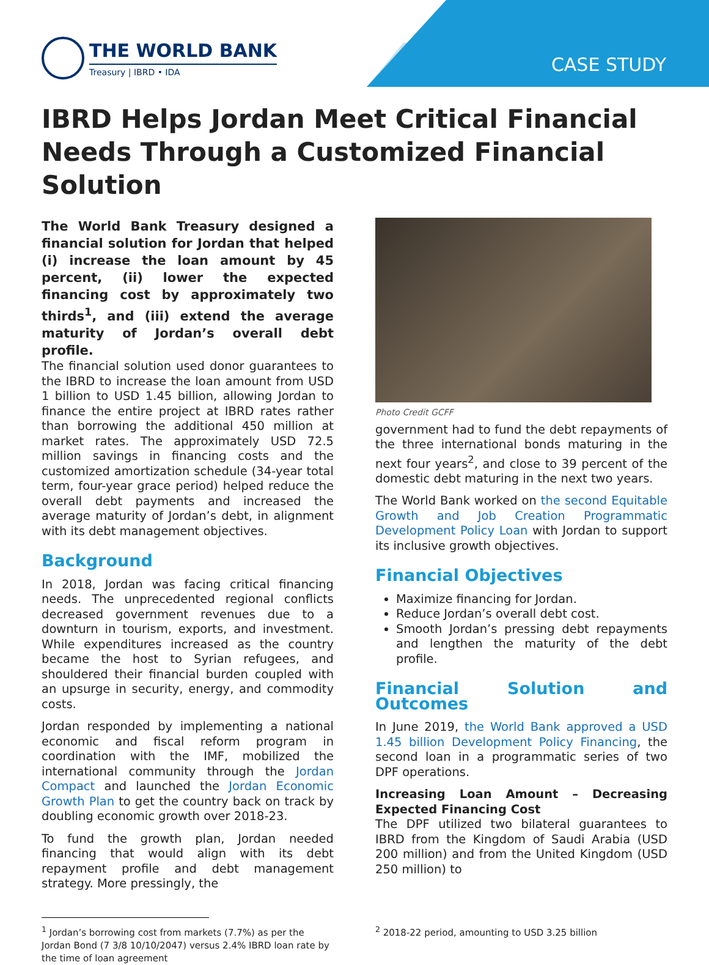THE WORLD BANK
Treasury | IBRD • IDA
CASE STUDY
IBRD Helps Jordan Meet Critical Financial Needs Through a Customized Financial Solution
The World Bank Treasury designed a financial solution for Jordan that helped (i) increase the loan amount by 45 percent, (ii) lower the expected financing cost by approximately two thirds<sup>1</sup>, and (iii) extend the average maturity of Jordan’s overall debt profile.
The financial solution used donor guarantees to the IBRD to increase the loan amount from USD 1 billion to USD 1.45 billion, allowing Jordan to finance the entire project at IBRD rates rather than borrowing the additional 450 million at market rates. The approximately USD 72.5 million savings in financing costs and the customized amortization schedule (34-year total term, four-year grace period) helped reduce the overall debt payments and increased the average maturity of Jordan’s debt, in alignment with its debt management objectives.
Background
In 2018, Jordan was facing critical financing needs. The unprecedented regional conflicts decreased government revenues due to a downturn in tourism, exports, and investment. While expenditures increased as the country became the host to Syrian refugees, and shouldered their financial burden coupled with an upsurge in security, energy, and commodity costs.
Jordan responded by implementing a national economic and fiscal reform program in coordination with the IMF, mobilized the international community through the Jordan Compact and launched the Jordan Economic Growth Plan to get the country back on track by doubling economic growth over 2018-23.
To fund the growth plan, Jordan needed financing that would align with its debt repayment profile and debt management strategy. More pressingly, the
Photo Credit GCFF
government had to fund the debt repayments of the three international bonds maturing in the next four years<sup>2</sup>, and close to 39 percent of the domestic debt maturing in the next two years.
The World Bank worked on the second Equitable Growth and Job Creation Programmatic Development Policy Loan with Jordan to support its inclusive growth objectives.
Financial Objectives
Maximize financing for Jordan.
Reduce Jordan’s overall debt cost.
Smooth Jordan’s pressing debt repayments and lengthen the maturity of the debt profile.
Financial Solution and Outcomes
In June 2019, the World Bank approved a USD 1.45 billion Development Policy Financing, the second loan in a programmatic series of two DPF operations.
Increasing Loan Amount – Decreasing Expected Financing Cost
The DPF utilized two bilateral guarantees to IBRD from the Kingdom of Saudi Arabia (USD 200 million) and from the United Kingdom (USD 250 million) to
<sup>1</sup> Jordan’s borrowing cost from markets (7.7%) as per the Jordan Bond (7 3/8 10/10/2047) versus 2.4% IBRD loan rate by the time of loan agreement
<sup>2</sup> 2018-22 period, amounting to USD 3.25 billion